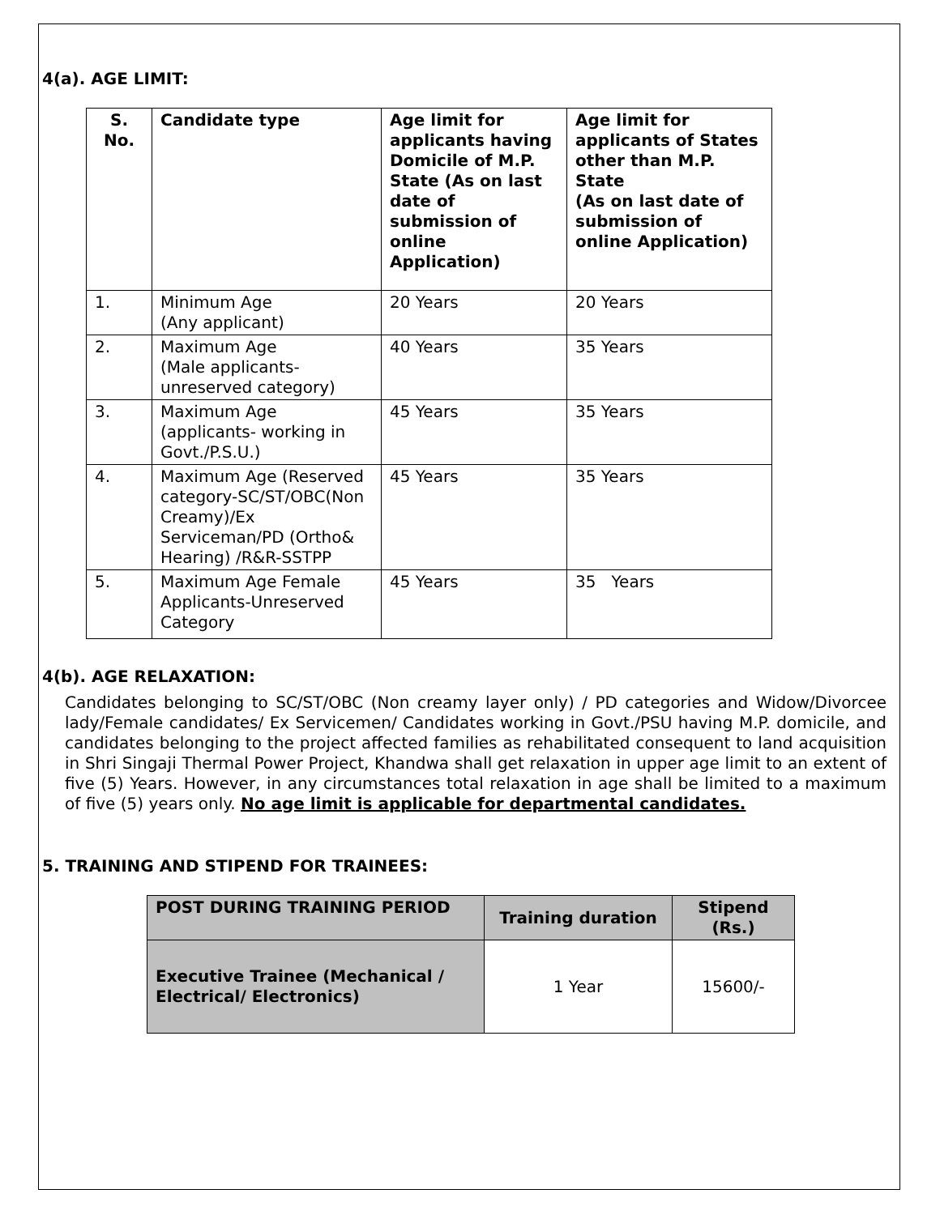4(a). AGE LIMIT:
| S. No. | Candidate type | Age limit for applicants having Domicile of M.P. State (As on last date of submission of online Application) | Age limit for applicants of States other than M.P. State (As on last date of submission of online Application) |
| --- | --- | --- | --- |
| 1. | Minimum Age (Any applicant) | 20 Years | 20 Years |
| 2. | Maximum Age (Male applicants-unreserved category) | 40 Years | 35 Years |
| 3. | Maximum Age (applicants- working in Govt./P.S.U.) | 45 Years | 35 Years |
| 4. | Maximum Age (Reserved category-SC/ST/OBC(Non Creamy)/Ex Serviceman/PD (Ortho& Hearing) /R&R-SSTPP | 45 Years | 35 Years |
| 5. | Maximum Age Female Applicants-Unreserved Category | 45 Years | 35 Years |
4(b). AGE RELAXATION:
Candidates belonging to SC/ST/OBC (Non creamy layer only) / PD categories and Widow/Divorcee lady/Female candidates/ Ex Servicemen/ Candidates working in Govt./PSU having M.P. domicile, and candidates belonging to the project affected families as rehabilitated consequent to land acquisition in Shri Singaji Thermal Power Project, Khandwa shall get relaxation in upper age limit to an extent of five (5) Years. However, in any circumstances total relaxation in age shall be limited to a maximum of five (5) years only. No age limit is applicable for departmental candidates.
5. TRAINING AND STIPEND FOR TRAINEES:
| POST DURING TRAINING PERIOD | Training duration | Stipend (Rs.) |
| --- | --- | --- |
| Executive Trainee (Mechanical / Electrical/ Electronics) | 1 Year | 15600/- |